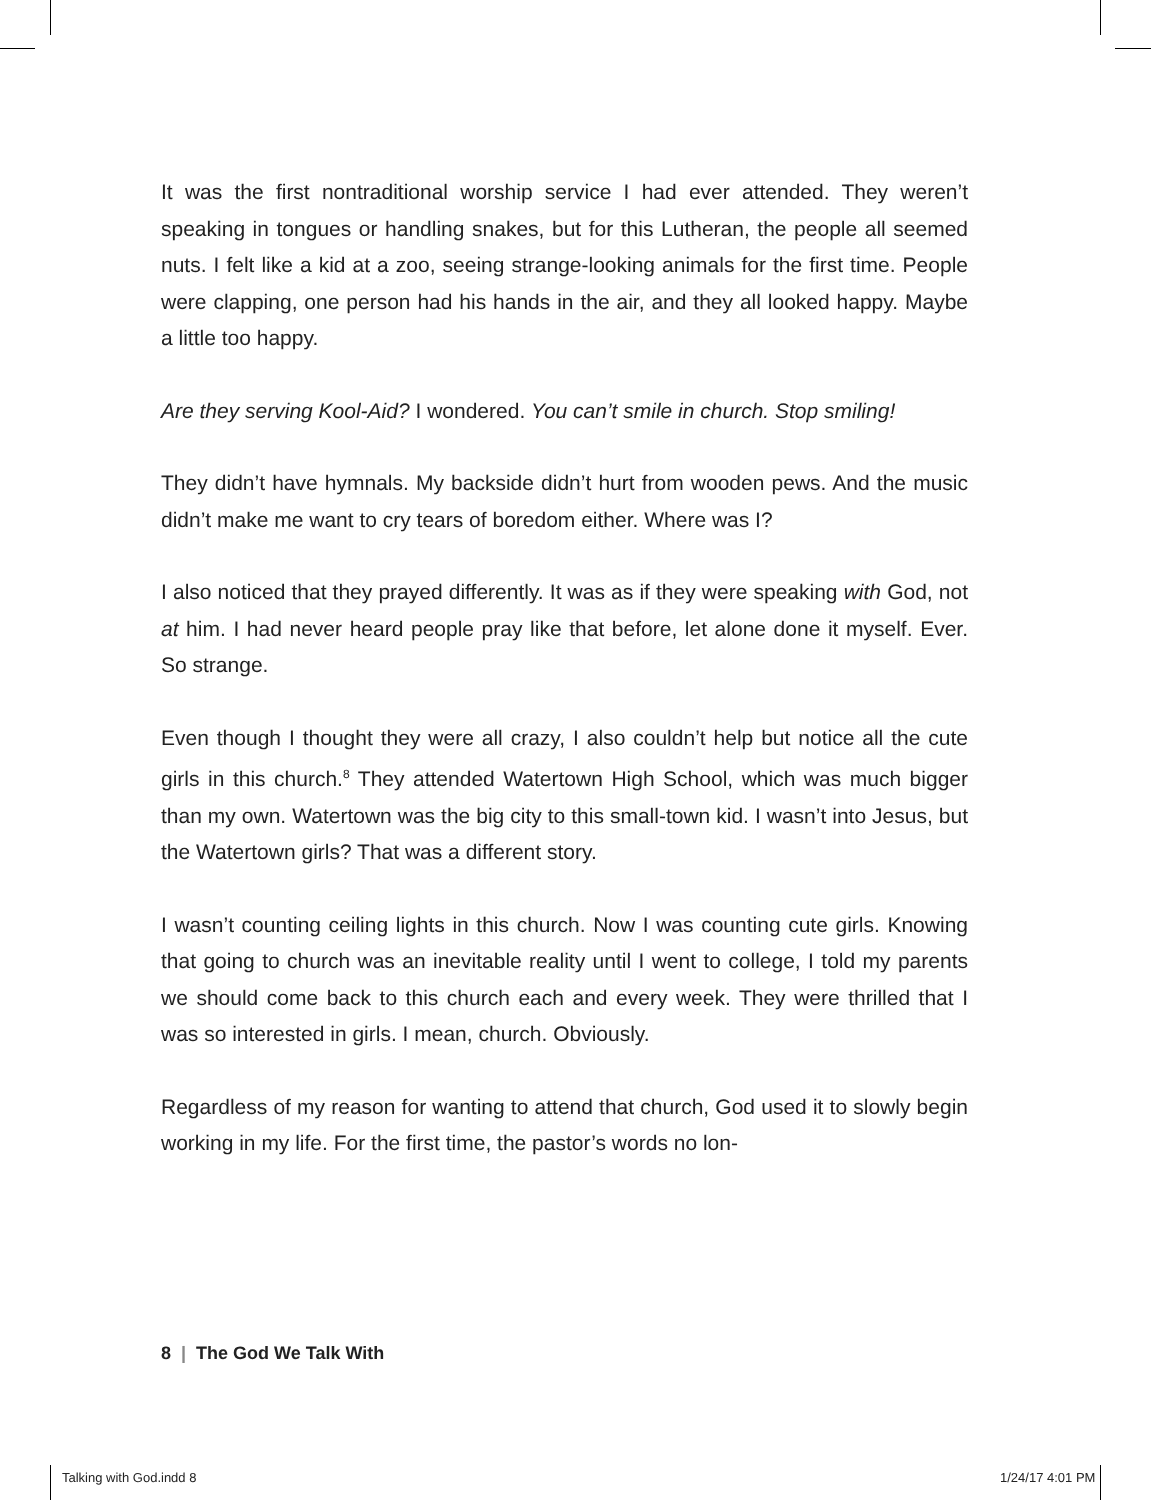It was the first nontraditional worship service I had ever attended. They weren’t speaking in tongues or handling snakes, but for this Lutheran, the people all seemed nuts. I felt like a kid at a zoo, seeing strange-looking animals for the first time. People were clapping, one person had his hands in the air, and they all looked happy. Maybe a little too happy.
Are they serving Kool-Aid? I wondered. You can’t smile in church. Stop smiling!
They didn’t have hymnals. My backside didn’t hurt from wooden pews. And the music didn’t make me want to cry tears of boredom either. Where was I?
I also noticed that they prayed differently. It was as if they were speaking with God, not at him. I had never heard people pray like that before, let alone done it myself. Ever. So strange.
Even though I thought they were all crazy, I also couldn’t help but notice all the cute girls in this church.<sup>8</sup> They attended Watertown High School, which was much bigger than my own. Watertown was the big city to this small-town kid. I wasn’t into Jesus, but the Watertown girls? That was a different story.
I wasn’t counting ceiling lights in this church. Now I was counting cute girls. Knowing that going to church was an inevitable reality until I went to college, I told my parents we should come back to this church each and every week. They were thrilled that I was so interested in girls. I mean, church. Obviously.
Regardless of my reason for wanting to attend that church, God used it to slowly begin working in my life. For the first time, the pastor’s words no lon-
8 | The God We Talk With
Talking with God.indd 8 1/24/17 4:01 PM